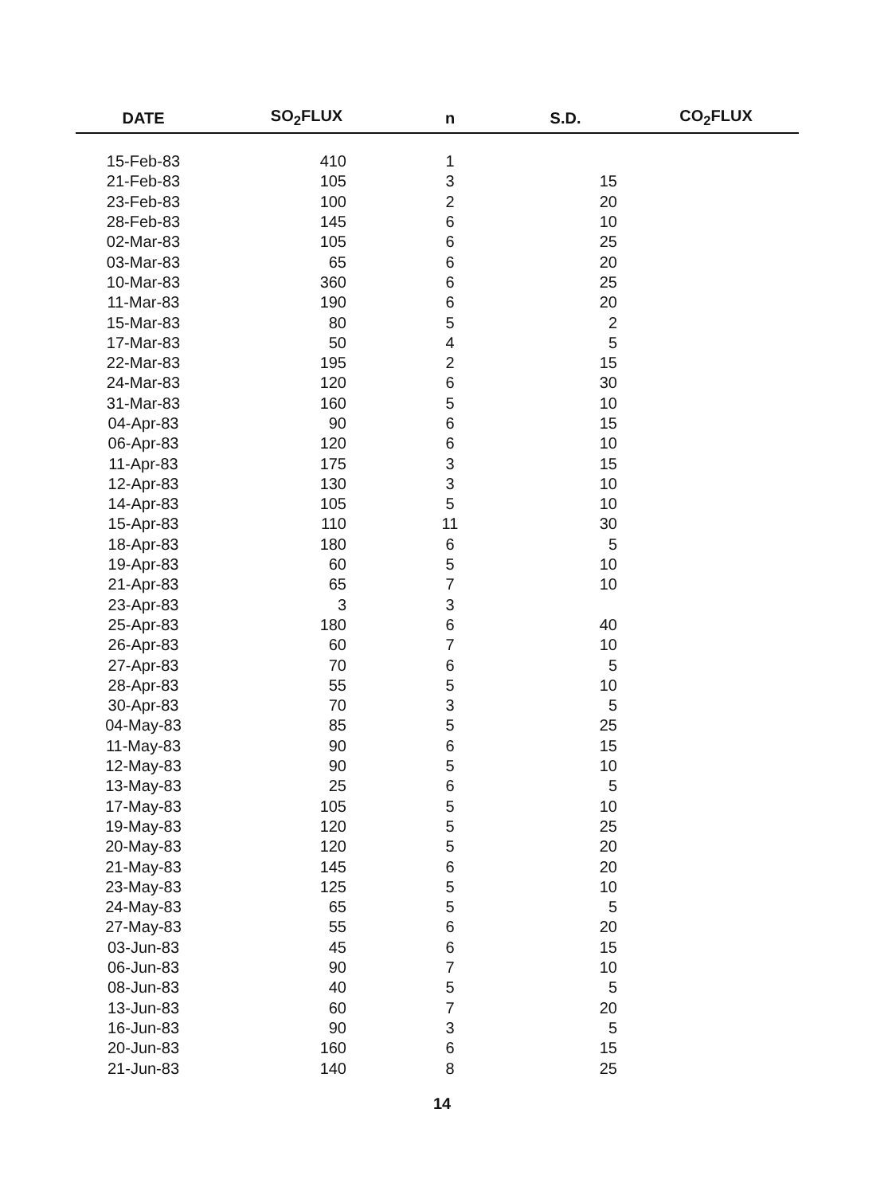| DATE | SO<sub>2</sub>FLUX | n | S.D. | CO<sub>2</sub>FLUX |
| --- | --- | --- | --- | --- |
| 15-Feb-83 | 410 | 1 | | |
| 21-Feb-83 | 105 | 3 | 15 | |
| 23-Feb-83 | 100 | 2 | 20 | |
| 28-Feb-83 | 145 | 6 | 10 | |
| 02-Mar-83 | 105 | 6 | 25 | |
| 03-Mar-83 | 65 | 6 | 20 | |
| 10-Mar-83 | 360 | 6 | 25 | |
| 11-Mar-83 | 190 | 6 | 20 | |
| 15-Mar-83 | 80 | 5 | 2 | |
| 17-Mar-83 | 50 | 4 | 5 | |
| 22-Mar-83 | 195 | 2 | 15 | |
| 24-Mar-83 | 120 | 6 | 30 | |
| 31-Mar-83 | 160 | 5 | 10 | |
| 04-Apr-83 | 90 | 6 | 15 | |
| 06-Apr-83 | 120 | 6 | 10 | |
| 11-Apr-83 | 175 | 3 | 15 | |
| 12-Apr-83 | 130 | 3 | 10 | |
| 14-Apr-83 | 105 | 5 | 10 | |
| 15-Apr-83 | 110 | 11 | 30 | |
| 18-Apr-83 | 180 | 6 | 5 | |
| 19-Apr-83 | 60 | 5 | 10 | |
| 21-Apr-83 | 65 | 7 | 10 | |
| 23-Apr-83 | 3 | 3 | | |
| 25-Apr-83 | 180 | 6 | 40 | |
| 26-Apr-83 | 60 | 7 | 10 | |
| 27-Apr-83 | 70 | 6 | 5 | |
| 28-Apr-83 | 55 | 5 | 10 | |
| 30-Apr-83 | 70 | 3 | 5 | |
| 04-May-83 | 85 | 5 | 25 | |
| 11-May-83 | 90 | 6 | 15 | |
| 12-May-83 | 90 | 5 | 10 | |
| 13-May-83 | 25 | 6 | 5 | |
| 17-May-83 | 105 | 5 | 10 | |
| 19-May-83 | 120 | 5 | 25 | |
| 20-May-83 | 120 | 5 | 20 | |
| 21-May-83 | 145 | 6 | 20 | |
| 23-May-83 | 125 | 5 | 10 | |
| 24-May-83 | 65 | 5 | 5 | |
| 27-May-83 | 55 | 6 | 20 | |
| 03-Jun-83 | 45 | 6 | 15 | |
| 06-Jun-83 | 90 | 7 | 10 | |
| 08-Jun-83 | 40 | 5 | 5 | |
| 13-Jun-83 | 60 | 7 | 20 | |
| 16-Jun-83 | 90 | 3 | 5 | |
| 20-Jun-83 | 160 | 6 | 15 | |
| 21-Jun-83 | 140 | 8 | 25 | |
14